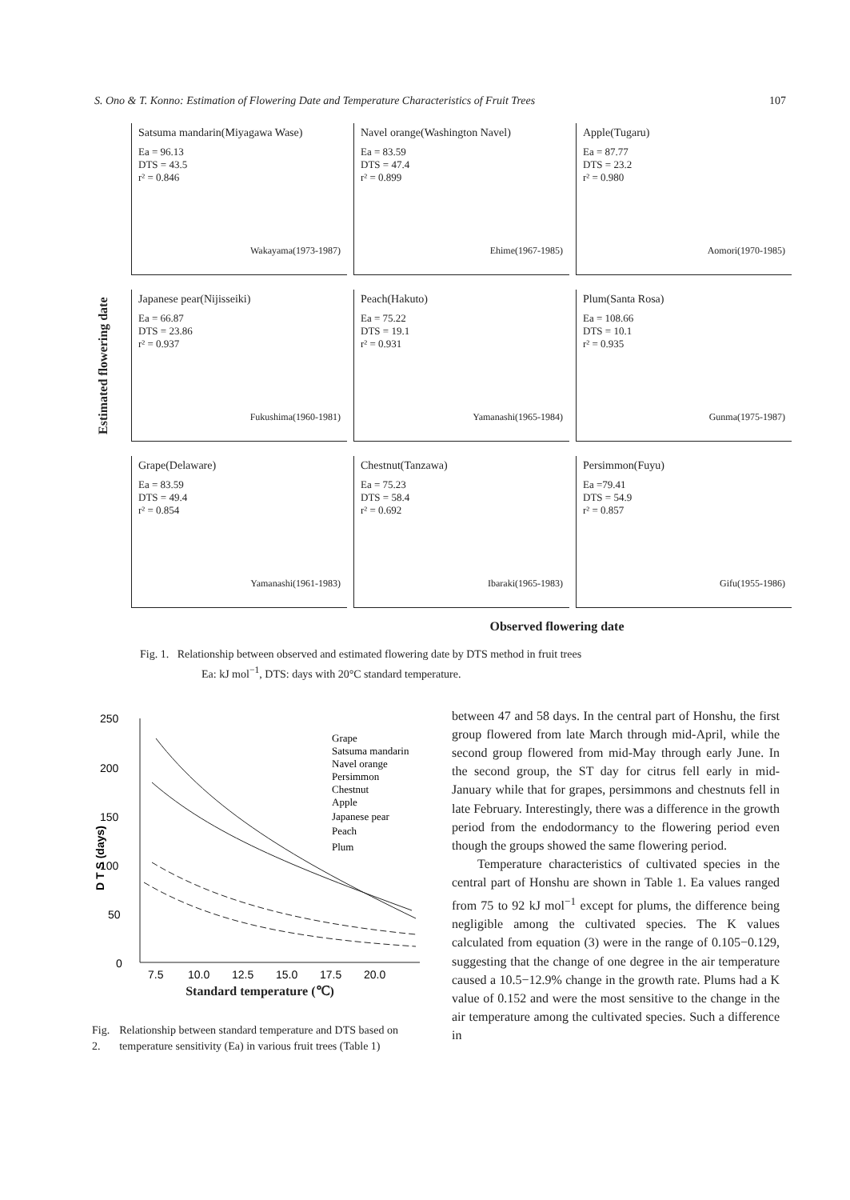S. Ono & T. Konno: Estimation of Flowering Date and Temperature Characteristics of Fruit Trees 107
Estimated flowering date
Satsuma mandarin(Miyagawa Wase)
Ea = 96.13
DTS = 43.5
r² = 0.846
Wakayama(1973-1987)
Navel orange(Washington Navel)
Ea = 83.59
DTS = 47.4
r² = 0.899
Ehime(1967-1985)
Apple(Tugaru)
Ea = 87.77
DTS = 23.2
r² = 0.980
Aomori(1970-1985)
Japanese pear(Nijisseiki)
Ea = 66.87
DTS = 23.86
r² = 0.937
Fukushima(1960-1981)
Peach(Hakuto)
Ea = 75.22
DTS = 19.1
r² = 0.931
Yamanashi(1965-1984)
Plum(Santa Rosa)
Ea = 108.66
DTS = 10.1
r² = 0.935
Gunma(1975-1987)
Grape(Delaware)
Ea = 83.59
DTS = 49.4
r² = 0.854
Yamanashi(1961-1983)
Chestnut(Tanzawa)
Ea = 75.23
DTS = 58.4
r² = 0.692
Ibaraki(1965-1983)
Persimmon(Fuyu)
Ea =79.41
DTS = 54.9
r² = 0.857
Gifu(1955-1986)
Observed flowering date
Fig. 1. Relationship between observed and estimated flowering date by DTS method in fruit trees
Ea: kJ mol<sup>−1</sup>, DTS: days with 20°C standard temperature.
250
200
150
100
50
0
D T S (days)
7.5
10.0
12.5
15.0
17.5
20.0
Grape
Satsuma mandarin
Navel orange
Persimmon
Chestnut
Apple
Japanese pear
Peach
Plum
Standard temperature (℃)
Fig. 2. Relationship between standard temperature and DTS based on temperature sensitivity (Ea) in various fruit trees (Table 1)
between 47 and 58 days. In the central part of Honshu, the first group flowered from late March through mid-April, while the second group flowered from mid-May through early June. In the second group, the ST day for citrus fell early in mid-January while that for grapes, persimmons and chestnuts fell in late February. Interestingly, there was a difference in the growth period from the endodormancy to the flowering period even though the groups showed the same flowering period.
Temperature characteristics of cultivated species in the central part of Honshu are shown in Table 1. Ea values ranged from 75 to 92 kJ mol<sup>−1</sup> except for plums, the difference being negligible among the cultivated species. The K values calculated from equation (3) were in the range of 0.105−0.129, suggesting that the change of one degree in the air temperature caused a 10.5−12.9% change in the growth rate. Plums had a K value of 0.152 and were the most sensitive to the change in the air temperature among the cultivated species. Such a difference in